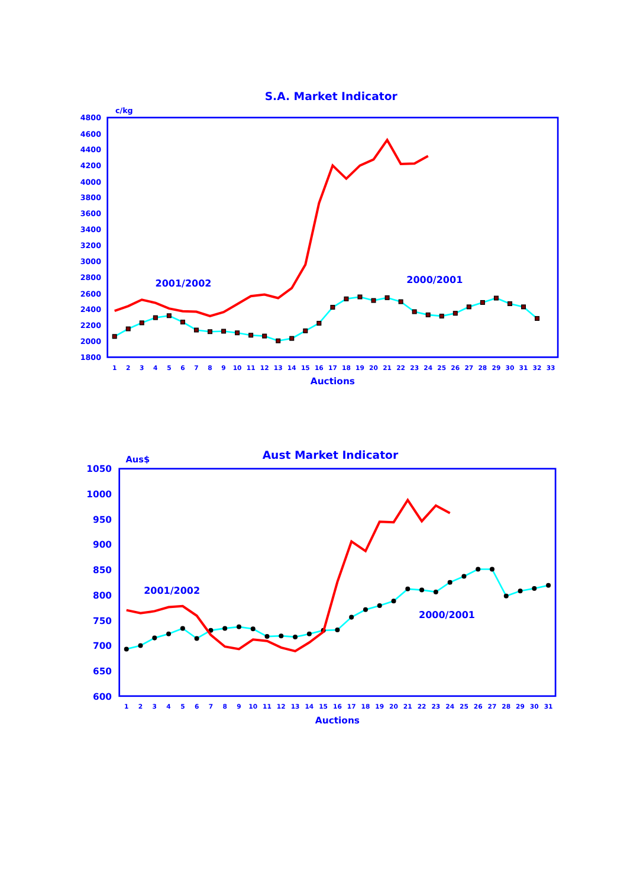S.A. Market Indicator
c/kg
4800
4600
4400
4200
4000
3800
3600
3400
3200
3000
2800
2600
2400
2200
2000
1800
2001/2002
2000/2001
1
2
3
4
5
6
7
8
9
10
11
12
13
14
15
16
17
18
19
20
21
22
23
24
25
26
27
28
29
30
31
32
33
Auctions
Aust Market Indicator
Aus$
1050
1000
950
900
850
800
750
700
650
600
2001/2002
2000/2001
1
2
3
4
5
6
7
8
9
10
11
12
13
14
15
16
17
18
19
20
21
22
23
24
25
26
27
28
29
30
31
Auctions